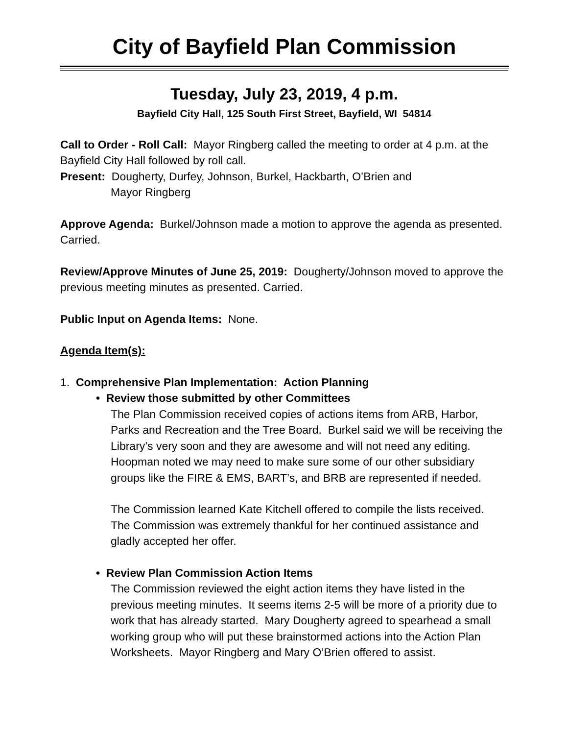City of Bayfield Plan Commission
Tuesday, July 23, 2019, 4 p.m.
Bayfield City Hall, 125 South First Street, Bayfield, WI 54814
Call to Order - Roll Call: Mayor Ringberg called the meeting to order at 4 p.m. at the Bayfield City Hall followed by roll call.
Present: Dougherty, Durfey, Johnson, Burkel, Hackbarth, O’Brien and
Mayor Ringberg
Approve Agenda: Burkel/Johnson made a motion to approve the agenda as presented. Carried.
Review/Approve Minutes of June 25, 2019: Dougherty/Johnson moved to approve the previous meeting minutes as presented. Carried.
Public Input on Agenda Items: None.
Agenda Item(s):
1. Comprehensive Plan Implementation: Action Planning
• Review those submitted by other Committees
The Plan Commission received copies of actions items from ARB, Harbor, Parks and Recreation and the Tree Board. Burkel said we will be receiving the Library’s very soon and they are awesome and will not need any editing. Hoopman noted we may need to make sure some of our other subsidiary groups like the FIRE & EMS, BART’s, and BRB are represented if needed.
The Commission learned Kate Kitchell offered to compile the lists received. The Commission was extremely thankful for her continued assistance and gladly accepted her offer.
• Review Plan Commission Action Items
The Commission reviewed the eight action items they have listed in the previous meeting minutes. It seems items 2-5 will be more of a priority due to work that has already started. Mary Dougherty agreed to spearhead a small working group who will put these brainstormed actions into the Action Plan Worksheets. Mayor Ringberg and Mary O’Brien offered to assist.